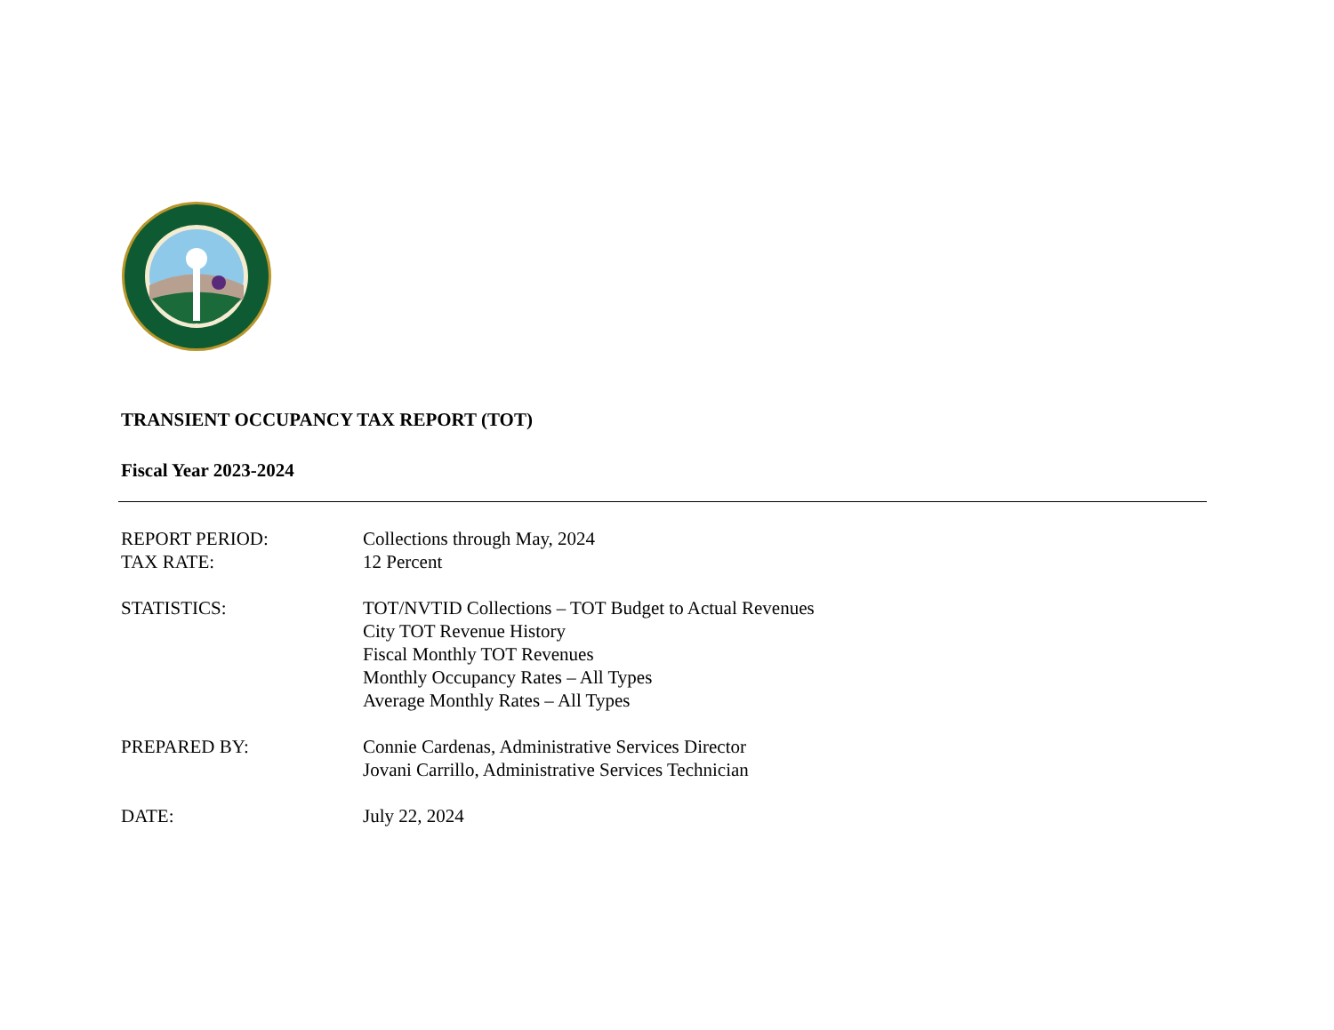TRANSIENT OCCUPANCY TAX REPORT (TOT)
Fiscal Year 2023-2024
| REPORT PERIOD: | Collections through May, 2024 |
| TAX RATE: | 12 Percent |
| STATISTICS: | TOT/NVTID Collections – TOT Budget to Actual Revenues City TOT Revenue History Fiscal Monthly TOT Revenues Monthly Occupancy Rates – All Types Average Monthly Rates – All Types |
| PREPARED BY: | Connie Cardenas, Administrative Services Director Jovani Carrillo, Administrative Services Technician |
| DATE: | July 22, 2024 |